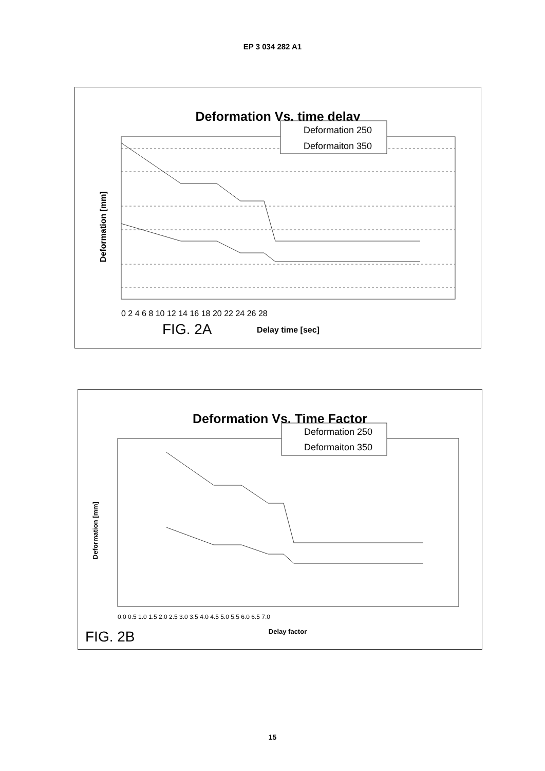EP 3 034 282 A1
Deformation Vs. time delay
FIG. 2A
Delay time [sec]
0 2 4 6 8 10 12 14 16 18 20 22 24 26 28
Deformation [mm]
Deformation 250
Deformaiton 350
Deformation Vs. Time Factor
FIG. 2B
Delay factor
0.0 0.5 1.0 1.5 2.0 2.5 3.0 3.5 4.0 4.5 5.0 5.5 6.0 6.5 7.0
Deformation [mm]
Deformation 250
Deformaiton 350
15